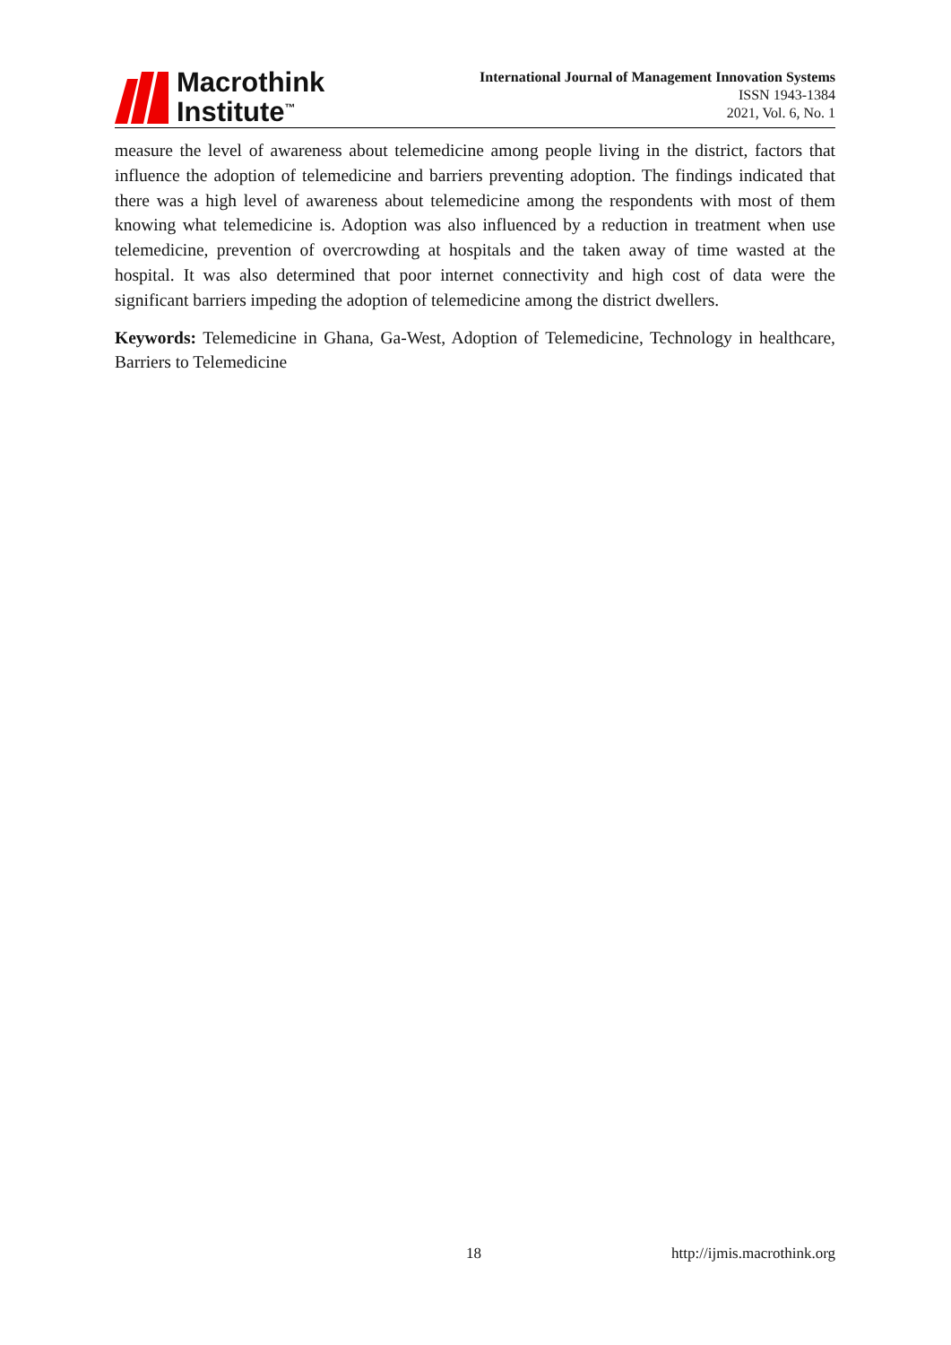Macrothink
Institute<sup>™</sup>
International Journal of Management Innovation Systems
ISSN 1943-1384
2021, Vol. 6, No. 1
measure the level of awareness about telemedicine among people living in the district, factors that influence the adoption of telemedicine and barriers preventing adoption. The findings indicated that there was a high level of awareness about telemedicine among the respondents with most of them knowing what telemedicine is. Adoption was also influenced by a reduction in treatment when use telemedicine, prevention of overcrowding at hospitals and the taken away of time wasted at the hospital. It was also determined that poor internet connectivity and high cost of data were the significant barriers impeding the adoption of telemedicine among the district dwellers.
Keywords: Telemedicine in Ghana, Ga-West, Adoption of Telemedicine, Technology in healthcare, Barriers to Telemedicine
18 http://ijmis.macrothink.org